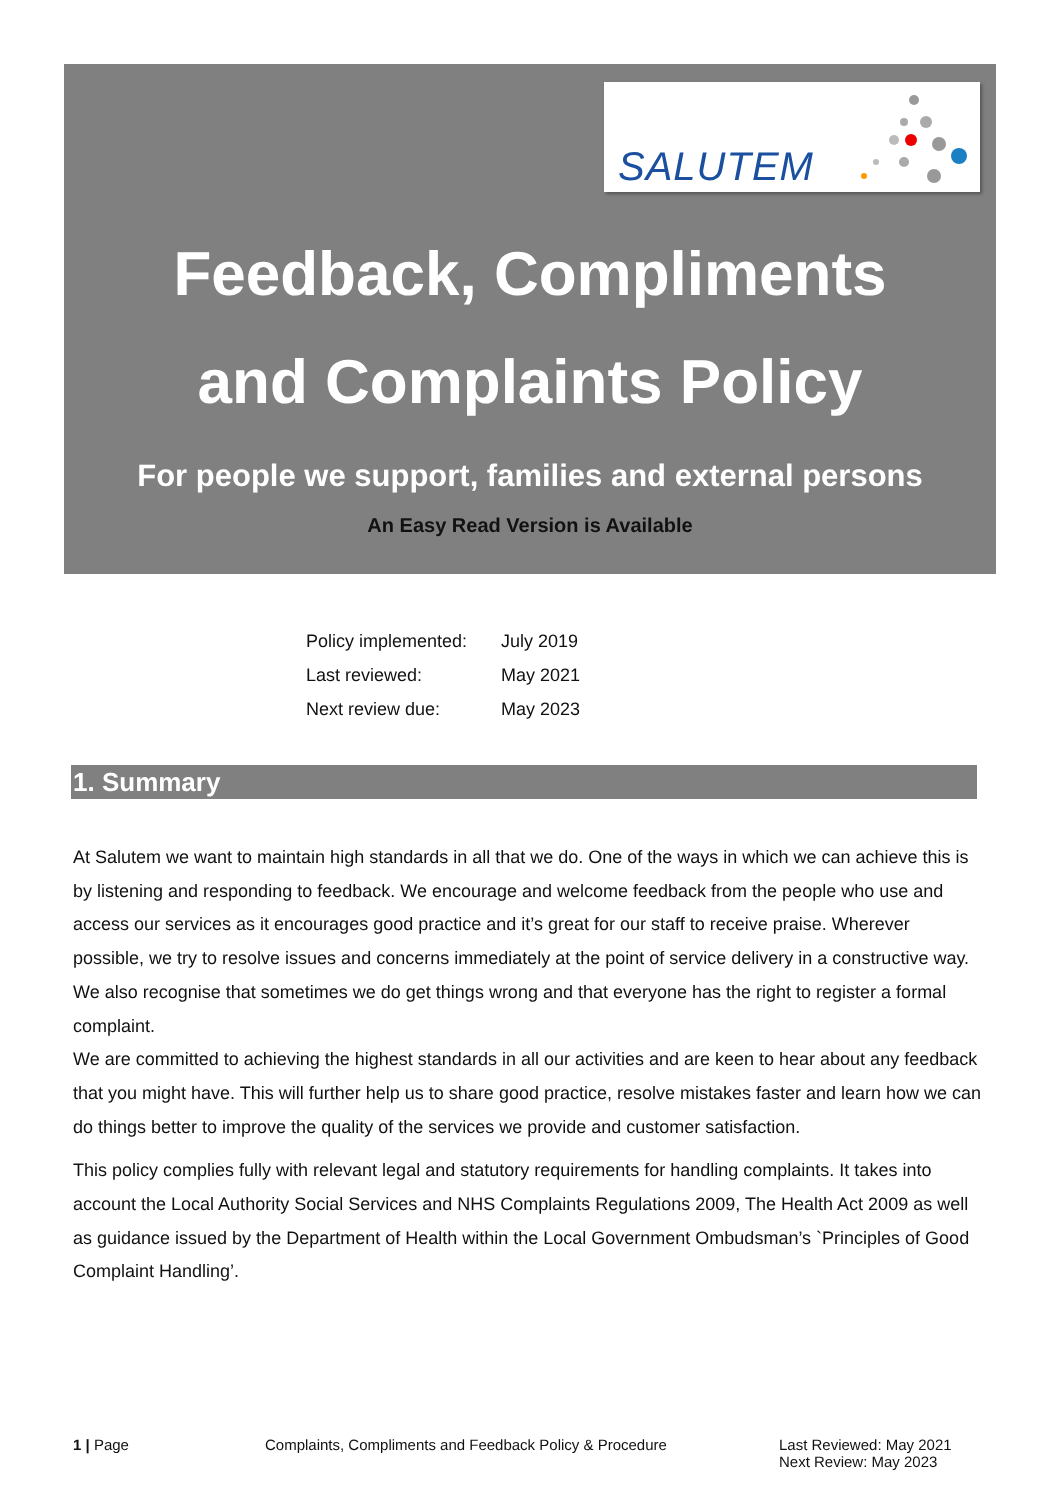SALUTEM
Feedback, Compliments
and Complaints Policy
For people we support, families and external persons
An Easy Read Version is Available
| Policy implemented: | July 2019 |
| Last reviewed: | May 2021 |
| Next review due: | May 2023 |
1. Summary
At Salutem we want to maintain high standards in all that we do. One of the ways in which we can achieve this is by listening and responding to feedback. We encourage and welcome feedback from the people who use and access our services as it encourages good practice and it’s great for our staff to receive praise. Wherever possible, we try to resolve issues and concerns immediately at the point of service delivery in a constructive way. We also recognise that sometimes we do get things wrong and that everyone has the right to register a formal complaint.
We are committed to achieving the highest standards in all our activities and are keen to hear about any feedback that you might have. This will further help us to share good practice, resolve mistakes faster and learn how we can do things better to improve the quality of the services we provide and customer satisfaction.
This policy complies fully with relevant legal and statutory requirements for handling complaints. It takes into account the Local Authority Social Services and NHS Complaints Regulations 2009, The Health Act 2009 as well as guidance issued by the Department of Health within the Local Government Ombudsman’s `Principles of Good Complaint Handling’.
1 | Page Complaints, Compliments and Feedback Policy & Procedure Last Reviewed: May 2021
Next Review: May 2023